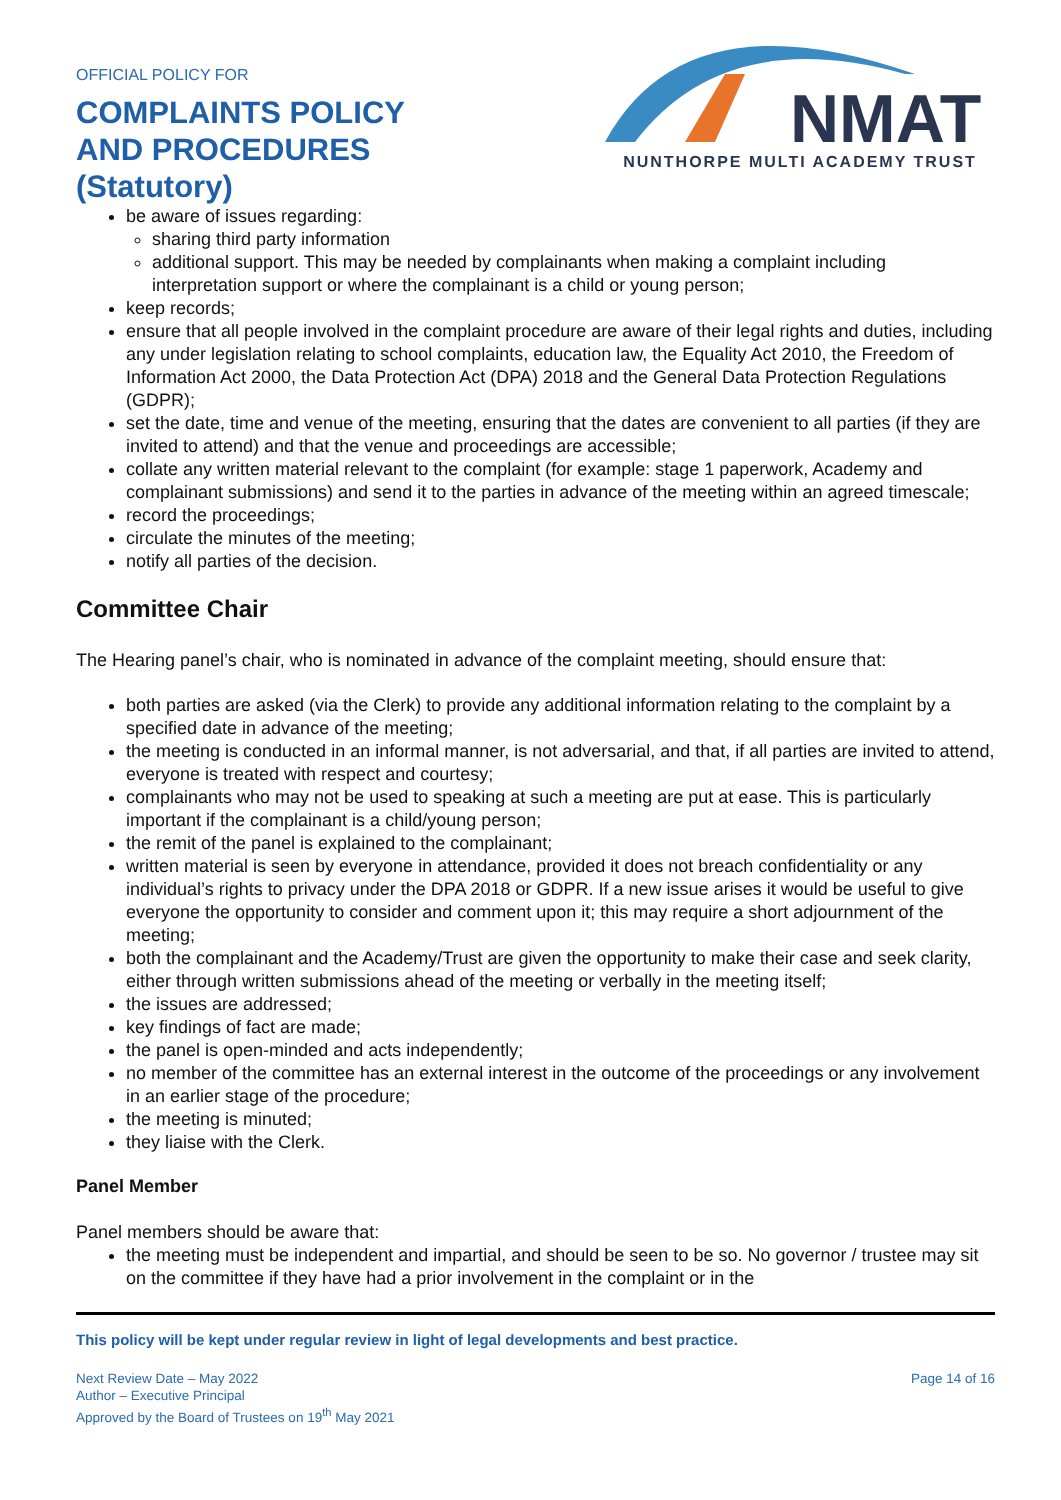OFFICIAL POLICY FOR
COMPLAINTS POLICY
AND PROCEDURES
(Statutory)
NMAT
NUNTHORPE MULTI ACADEMY TRUST
be aware of issues regarding:
sharing third party information
additional support. This may be needed by complainants when making a complaint including interpretation support or where the complainant is a child or young person;
keep records;
ensure that all people involved in the complaint procedure are aware of their legal rights and duties, including any under legislation relating to school complaints, education law, the Equality Act 2010, the Freedom of Information Act 2000, the Data Protection Act (DPA) 2018 and the General Data Protection Regulations (GDPR);
set the date, time and venue of the meeting, ensuring that the dates are convenient to all parties (if they are invited to attend) and that the venue and proceedings are accessible;
collate any written material relevant to the complaint (for example: stage 1 paperwork, Academy and complainant submissions) and send it to the parties in advance of the meeting within an agreed timescale;
record the proceedings;
circulate the minutes of the meeting;
notify all parties of the decision.
Committee Chair
The Hearing panel’s chair, who is nominated in advance of the complaint meeting, should ensure that:
both parties are asked (via the Clerk) to provide any additional information relating to the complaint by a specified date in advance of the meeting;
the meeting is conducted in an informal manner, is not adversarial, and that, if all parties are invited to attend, everyone is treated with respect and courtesy;
complainants who may not be used to speaking at such a meeting are put at ease. This is particularly important if the complainant is a child/young person;
the remit of the panel is explained to the complainant;
written material is seen by everyone in attendance, provided it does not breach confidentiality or any individual’s rights to privacy under the DPA 2018 or GDPR. If a new issue arises it would be useful to give everyone the opportunity to consider and comment upon it; this may require a short adjournment of the meeting;
both the complainant and the Academy/Trust are given the opportunity to make their case and seek clarity, either through written submissions ahead of the meeting or verbally in the meeting itself;
the issues are addressed;
key findings of fact are made;
the panel is open-minded and acts independently;
no member of the committee has an external interest in the outcome of the proceedings or any involvement in an earlier stage of the procedure;
the meeting is minuted;
they liaise with the Clerk.
Panel Member
Panel members should be aware that:
the meeting must be independent and impartial, and should be seen to be so. No governor / trustee may sit on the committee if they have had a prior involvement in the complaint or in the
This policy will be kept under regular review in light of legal developments and best practice.
Next Review Date – May 2022
Author – Executive Principal
Approved by the Board of Trustees on 19<sup>th</sup> May 2021
Page 14 of 16